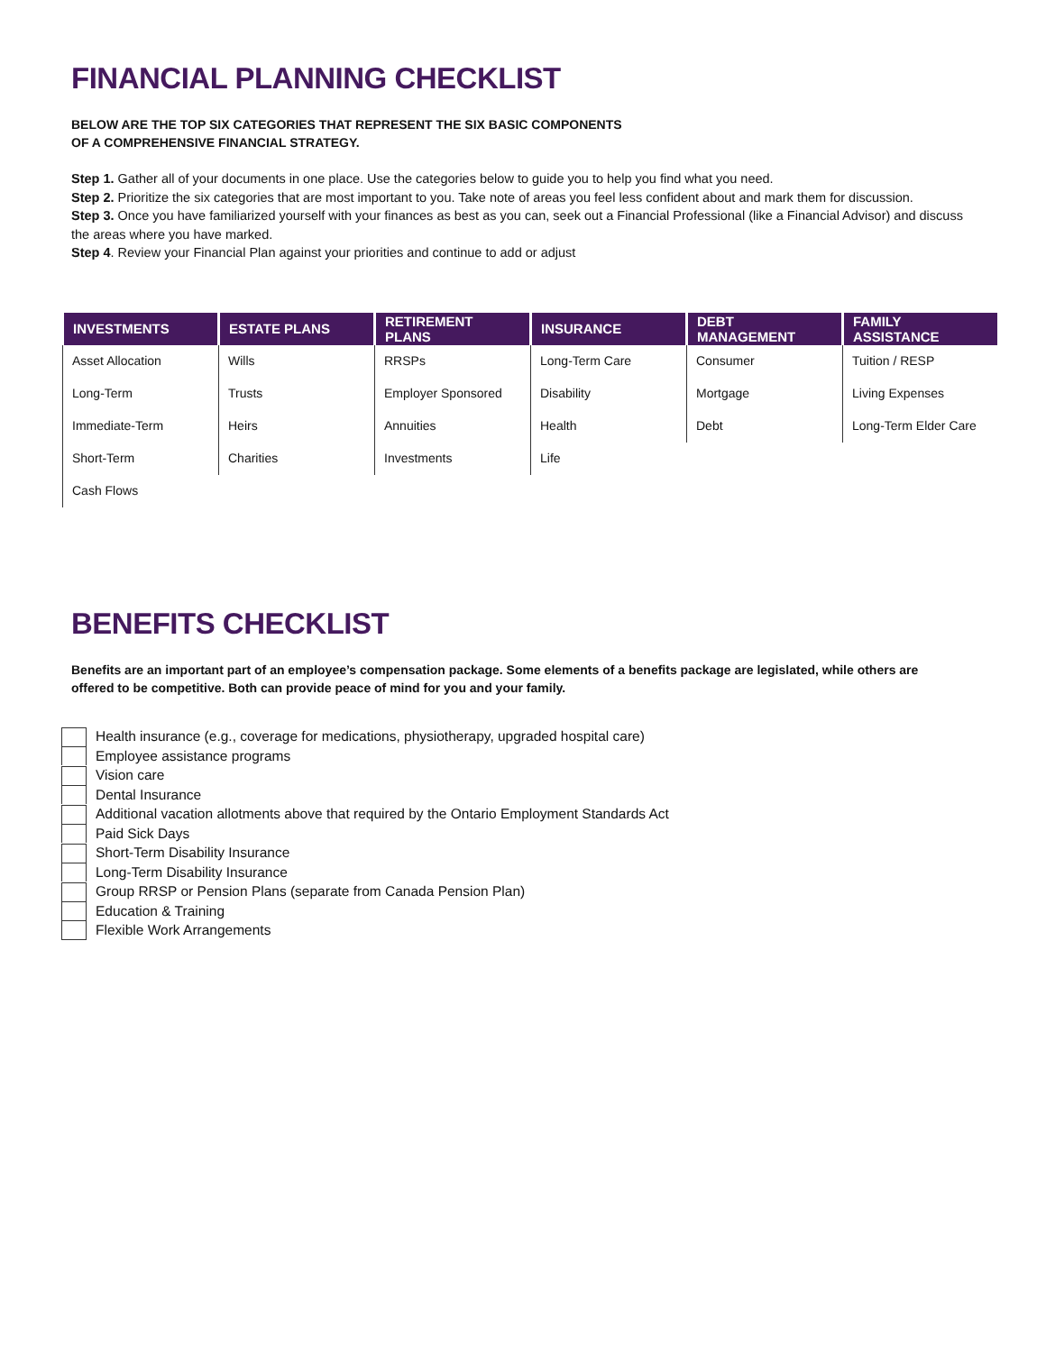FINANCIAL PLANNING CHECKLIST
BELOW ARE THE TOP SIX CATEGORIES THAT REPRESENT THE SIX BASIC COMPONENTS
OF A COMPREHENSIVE FINANCIAL STRATEGY.
Step 1. Gather all of your documents in one place. Use the categories below to guide you to help you find what you need.
Step 2. Prioritize the six categories that are most important to you. Take note of areas you feel less confident about and mark them for discussion.
Step 3. Once you have familiarized yourself with your finances as best as you can, seek out a Financial Professional (like a Financial Advisor) and discuss the areas where you have marked.
Step 4. Review your Financial Plan against your priorities and continue to add or adjust
| INVESTMENTS | ESTATE PLANS | RETIREMENT PLANS | INSURANCE | DEBT MANAGEMENT | FAMILY ASSISTANCE |
| --- | --- | --- | --- | --- | --- |
| Asset Allocation | Wills | RRSPs | Long-Term Care | Consumer | Tuition / RESP |
| Long-Term | Trusts | Employer Sponsored | Disability | Mortgage | Living Expenses |
| Immediate-Term | Heirs | Annuities | Health | Debt | Long-Term Elder Care |
| Short-Term | Charities | Investments | Life | | |
| Cash Flows | | | | | |
BENEFITS CHECKLIST
Benefits are an important part of an employee’s compensation package. Some elements of a benefits package are legislated, while others are
offered to be competitive. Both can provide peace of mind for you and your family.
Health insurance (e.g., coverage for medications, physiotherapy, upgraded hospital care)
Employee assistance programs
Vision care
Dental Insurance
Additional vacation allotments above that required by the Ontario Employment Standards Act
Paid Sick Days
Short-Term Disability Insurance
Long-Term Disability Insurance
Group RRSP or Pension Plans (separate from Canada Pension Plan)
Education & Training
Flexible Work Arrangements